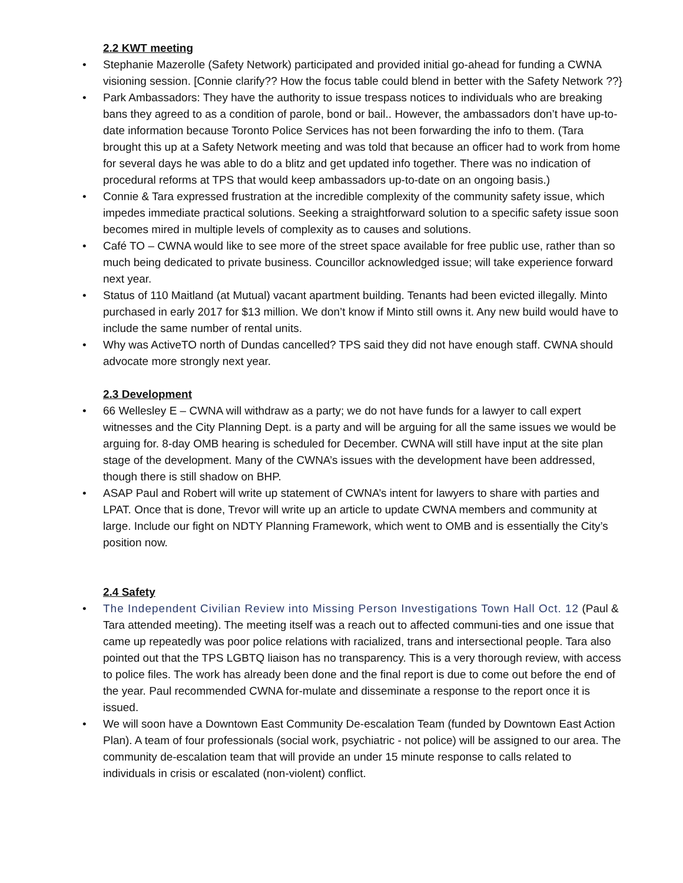2.2 KWT meeting
• Stephanie Mazerolle (Safety Network) participated and provided initial go-ahead for funding a CWNA visioning session. [Connie clarify?? How the focus table could blend in better with the Safety Network ??}
• Park Ambassadors: They have the authority to issue trespass notices to individuals who are breaking bans they agreed to as a condition of parole, bond or bail.. However, the ambassadors don’t have up-to-date information because Toronto Police Services has not been forwarding the info to them. (Tara brought this up at a Safety Network meeting and was told that because an officer had to work from home for several days he was able to do a blitz and get updated info together. There was no indication of procedural reforms at TPS that would keep ambassadors up-to-date on an ongoing basis.)
• Connie & Tara expressed frustration at the incredible complexity of the community safety issue, which impedes immediate practical solutions. Seeking a straightforward solution to a specific safety issue soon becomes mired in multiple levels of complexity as to causes and solutions.
• Café TO – CWNA would like to see more of the street space available for free public use, rather than so much being dedicated to private business. Councillor acknowledged issue; will take experience forward next year.
• Status of 110 Maitland (at Mutual) vacant apartment building. Tenants had been evicted illegally. Minto purchased in early 2017 for $13 million. We don’t know if Minto still owns it. Any new build would have to include the same number of rental units.
• Why was ActiveTO north of Dundas cancelled? TPS said they did not have enough staff. CWNA should advocate more strongly next year.
2.3 Development
• 66 Wellesley E – CWNA will withdraw as a party; we do not have funds for a lawyer to call expert witnesses and the City Planning Dept. is a party and will be arguing for all the same issues we would be arguing for. 8-day OMB hearing is scheduled for December. CWNA will still have input at the site plan stage of the development. Many of the CWNA’s issues with the development have been addressed, though there is still shadow on BHP.
• ASAP Paul and Robert will write up statement of CWNA’s intent for lawyers to share with parties and LPAT. Once that is done, Trevor will write up an article to update CWNA members and community at large. Include our fight on NDTY Planning Framework, which went to OMB and is essentially the City’s position now.
2.4 Safety
• The Independent Civilian Review into Missing Person Investigations Town Hall Oct. 12 (Paul & Tara attended meeting). The meeting itself was a reach out to affected communi-ties and one issue that came up repeatedly was poor police relations with racialized, trans and intersectional people. Tara also pointed out that the TPS LGBTQ liaison has no transparency. This is a very thorough review, with access to police files. The work has already been done and the final report is due to come out before the end of the year. Paul recommended CWNA for-mulate and disseminate a response to the report once it is issued.
• We will soon have a Downtown East Community De-escalation Team (funded by Downtown East Action Plan). A team of four professionals (social work, psychiatric - not police) will be assigned to our area. The community de-escalation team that will provide an under 15 minute response to calls related to individuals in crisis or escalated (non-violent) conflict.